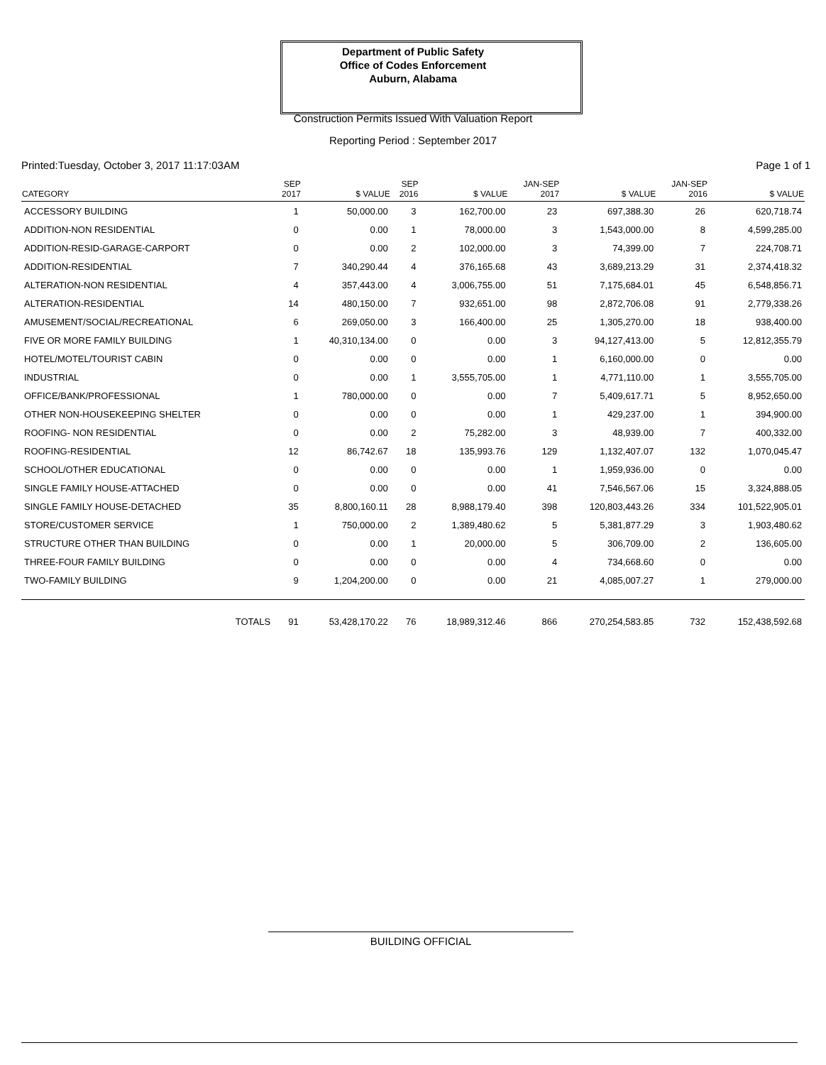Department of Public Safety
Office of Codes Enforcement
Auburn, Alabama
Construction Permits Issued With Valuation Report
Reporting Period : September 2017
Printed:Tuesday, October 3, 2017 11:17:03AM Page 1 of 1
| CATEGORY | SEP 2017 | $ VALUE | SEP 2016 | $ VALUE | JAN-SEP 2017 | $ VALUE | JAN-SEP 2016 | $ VALUE |
| --- | --- | --- | --- | --- | --- | --- | --- | --- |
| ACCESSORY BUILDING | 1 | 50,000.00 | 3 | 162,700.00 | 23 | 697,388.30 | 26 | 620,718.74 |
| ADDITION-NON RESIDENTIAL | 0 | 0.00 | 1 | 78,000.00 | 3 | 1,543,000.00 | 8 | 4,599,285.00 |
| ADDITION-RESID-GARAGE-CARPORT | 0 | 0.00 | 2 | 102,000.00 | 3 | 74,399.00 | 7 | 224,708.71 |
| ADDITION-RESIDENTIAL | 7 | 340,290.44 | 4 | 376,165.68 | 43 | 3,689,213.29 | 31 | 2,374,418.32 |
| ALTERATION-NON RESIDENTIAL | 4 | 357,443.00 | 4 | 3,006,755.00 | 51 | 7,175,684.01 | 45 | 6,548,856.71 |
| ALTERATION-RESIDENTIAL | 14 | 480,150.00 | 7 | 932,651.00 | 98 | 2,872,706.08 | 91 | 2,779,338.26 |
| AMUSEMENT/SOCIAL/RECREATIONAL | 6 | 269,050.00 | 3 | 166,400.00 | 25 | 1,305,270.00 | 18 | 938,400.00 |
| FIVE OR MORE FAMILY BUILDING | 1 | 40,310,134.00 | 0 | 0.00 | 3 | 94,127,413.00 | 5 | 12,812,355.79 |
| HOTEL/MOTEL/TOURIST CABIN | 0 | 0.00 | 0 | 0.00 | 1 | 6,160,000.00 | 0 | 0.00 |
| INDUSTRIAL | 0 | 0.00 | 1 | 3,555,705.00 | 1 | 4,771,110.00 | 1 | 3,555,705.00 |
| OFFICE/BANK/PROFESSIONAL | 1 | 780,000.00 | 0 | 0.00 | 7 | 5,409,617.71 | 5 | 8,952,650.00 |
| OTHER NON-HOUSEKEEPING SHELTER | 0 | 0.00 | 0 | 0.00 | 1 | 429,237.00 | 1 | 394,900.00 |
| ROOFING- NON RESIDENTIAL | 0 | 0.00 | 2 | 75,282.00 | 3 | 48,939.00 | 7 | 400,332.00 |
| ROOFING-RESIDENTIAL | 12 | 86,742.67 | 18 | 135,993.76 | 129 | 1,132,407.07 | 132 | 1,070,045.47 |
| SCHOOL/OTHER EDUCATIONAL | 0 | 0.00 | 0 | 0.00 | 1 | 1,959,936.00 | 0 | 0.00 |
| SINGLE FAMILY HOUSE-ATTACHED | 0 | 0.00 | 0 | 0.00 | 41 | 7,546,567.06 | 15 | 3,324,888.05 |
| SINGLE FAMILY HOUSE-DETACHED | 35 | 8,800,160.11 | 28 | 8,988,179.40 | 398 | 120,803,443.26 | 334 | 101,522,905.01 |
| STORE/CUSTOMER SERVICE | 1 | 750,000.00 | 2 | 1,389,480.62 | 5 | 5,381,877.29 | 3 | 1,903,480.62 |
| STRUCTURE OTHER THAN BUILDING | 0 | 0.00 | 1 | 20,000.00 | 5 | 306,709.00 | 2 | 136,605.00 |
| THREE-FOUR FAMILY BUILDING | 0 | 0.00 | 0 | 0.00 | 4 | 734,668.60 | 0 | 0.00 |
| TWO-FAMILY BUILDING | 9 | 1,204,200.00 | 0 | 0.00 | 21 | 4,085,007.27 | 1 | 279,000.00 |
| TOTALS | 91 | 53,428,170.22 | 76 | 18,989,312.46 | 866 | 270,254,583.85 | 732 | 152,438,592.68 |
BUILDING OFFICIAL